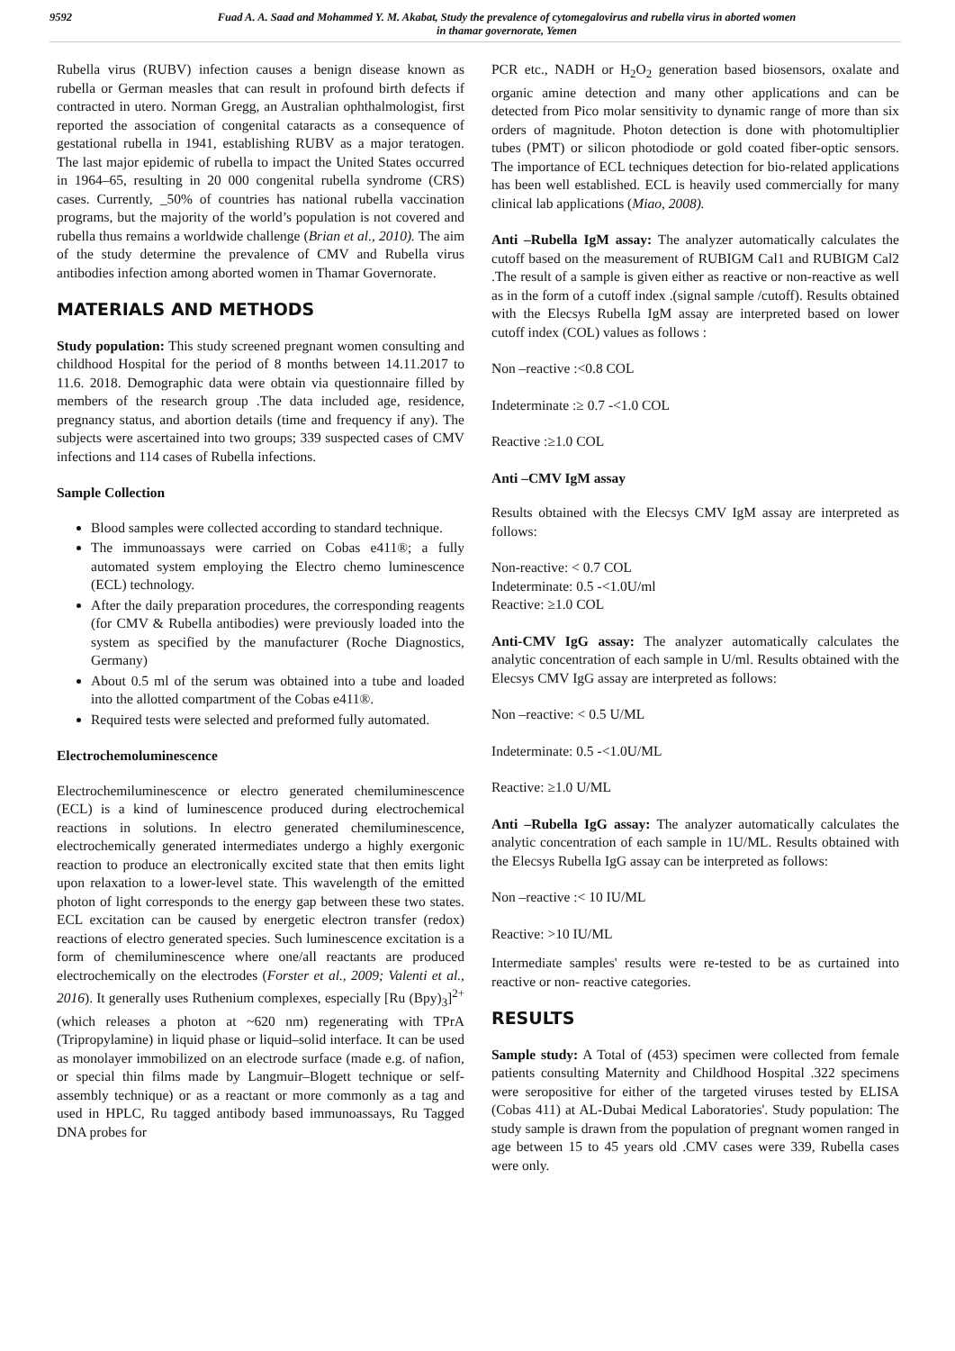9592 Fuad A. A. Saad and Mohammed Y. M. Akabat, Study the prevalence of cytomegalovirus and rubella virus in aborted women
in thamar governorate, Yemen
Rubella virus (RUBV) infection causes a benign disease known as rubella or German measles that can result in profound birth defects if contracted in utero. Norman Gregg, an Australian ophthalmologist, first reported the association of congenital cataracts as a consequence of gestational rubella in 1941, establishing RUBV as a major teratogen. The last major epidemic of rubella to impact the United States occurred in 1964–65, resulting in 20 000 congenital rubella syndrome (CRS) cases. Currently, _50% of countries has national rubella vaccination programs, but the majority of the world’s population is not covered and rubella thus remains a worldwide challenge (Brian et al., 2010). The aim of the study determine the prevalence of CMV and Rubella virus antibodies infection among aborted women in Thamar Governorate.
MATERIALS AND METHODS
Study population: This study screened pregnant women consulting and childhood Hospital for the period of 8 months between 14.11.2017 to 11.6. 2018. Demographic data were obtain via questionnaire filled by members of the research group .The data included age, residence, pregnancy status, and abortion details (time and frequency if any). The subjects were ascertained into two groups; 339 suspected cases of CMV infections and 114 cases of Rubella infections.
Sample Collection
Blood samples were collected according to standard technique.
The immunoassays were carried on Cobas e411®; a fully automated system employing the Electro chemo luminescence (ECL) technology.
After the daily preparation procedures, the corresponding reagents (for CMV & Rubella antibodies) were previously loaded into the system as specified by the manufacturer (Roche Diagnostics, Germany)
About 0.5 ml of the serum was obtained into a tube and loaded into the allotted compartment of the Cobas e411®.
Required tests were selected and preformed fully automated.
Electrochemoluminescence
Electrochemiluminescence or electro generated chemiluminescence (ECL) is a kind of luminescence produced during electrochemical reactions in solutions. In electro generated chemiluminescence, electrochemically generated intermediates undergo a highly exergonic reaction to produce an electronically excited state that then emits light upon relaxation to a lower-level state. This wavelength of the emitted photon of light corresponds to the energy gap between these two states. ECL excitation can be caused by energetic electron transfer (redox) reactions of electro generated species. Such luminescence excitation is a form of chemiluminescence where one/all reactants are produced electrochemically on the electrodes (Forster et al., 2009; Valenti et al., 2016). It generally uses Ruthenium complexes, especially [Ru (Bpy)<sub>3</sub>]<sup>2+</sup> (which releases a photon at ~620 nm) regenerating with TPrA (Tripropylamine) in liquid phase or liquid–solid interface. It can be used as monolayer immobilized on an electrode surface (made e.g. of nafion, or special thin films made by Langmuir–Blogett technique or self-assembly technique) or as a reactant or more commonly as a tag and used in HPLC, Ru tagged antibody based immunoassays, Ru Tagged DNA probes for
PCR etc., NADH or H<sub>2</sub>O<sub>2</sub> generation based biosensors, oxalate and organic amine detection and many other applications and can be detected from Pico molar sensitivity to dynamic range of more than six orders of magnitude. Photon detection is done with photomultiplier tubes (PMT) or silicon photodiode or gold coated fiber-optic sensors. The importance of ECL techniques detection for bio-related applications has been well established. ECL is heavily used commercially for many clinical lab applications (Miao, 2008).
Anti –Rubella IgM assay: The analyzer automatically calculates the cutoff based on the measurement of RUBIGM Cal1 and RUBIGM Cal2 .The result of a sample is given either as reactive or non-reactive as well as in the form of a cutoff index .(signal sample /cutoff). Results obtained with the Elecsys Rubella IgM assay are interpreted based on lower cutoff index (COL) values as follows :
Non –reactive :<0.8 COL
Indeterminate :≥ 0.7 -<1.0 COL
Reactive :≥1.0 COL
Anti –CMV IgM assay
Results obtained with the Elecsys CMV IgM assay are interpreted as follows:
Non-reactive: < 0.7 COL
Indeterminate: 0.5 -<1.0U/ml
Reactive: ≥1.0 COL
Anti-CMV IgG assay: The analyzer automatically calculates the analytic concentration of each sample in U/ml. Results obtained with the Elecsys CMV IgG assay are interpreted as follows:
Non –reactive: < 0.5 U/ML
Indeterminate: 0.5 -<1.0U/ML
Reactive: ≥1.0 U/ML
Anti –Rubella IgG assay: The analyzer automatically calculates the analytic concentration of each sample in 1U/ML. Results obtained with the Elecsys Rubella IgG assay can be interpreted as follows:
Non –reactive :< 10 IU/ML
Reactive: >10 IU/ML
Intermediate samples' results were re-tested to be as curtained into reactive or non- reactive categories.
RESULTS
Sample study: A Total of (453) specimen were collected from female patients consulting Maternity and Childhood Hospital .322 specimens were seropositive for either of the targeted viruses tested by ELISA (Cobas 411) at AL-Dubai Medical Laboratories'. Study population: The study sample is drawn from the population of pregnant women ranged in age between 15 to 45 years old .CMV cases were 339, Rubella cases were only.